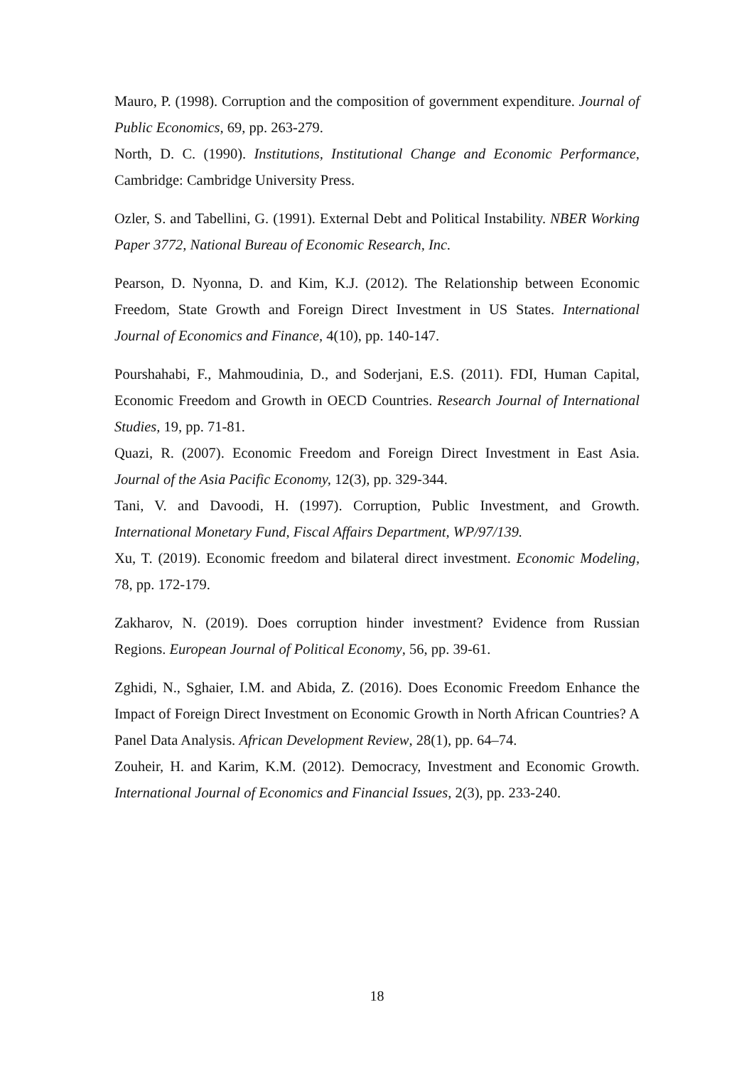Mauro, P. (1998). Corruption and the composition of government expenditure. Journal of Public Economics, 69, pp. 263-279.
North, D. C. (1990). Institutions, Institutional Change and Economic Performance, Cambridge: Cambridge University Press.
Ozler, S. and Tabellini, G. (1991). External Debt and Political Instability. NBER Working Paper 3772, National Bureau of Economic Research, Inc.
Pearson, D. Nyonna, D. and Kim, K.J. (2012). The Relationship between Economic Freedom, State Growth and Foreign Direct Investment in US States. International Journal of Economics and Finance, 4(10), pp. 140-147.
Pourshahabi, F., Mahmoudinia, D., and Soderjani, E.S. (2011). FDI, Human Capital, Economic Freedom and Growth in OECD Countries. Research Journal of International Studies, 19, pp. 71-81.
Quazi, R. (2007). Economic Freedom and Foreign Direct Investment in East Asia. Journal of the Asia Pacific Economy, 12(3), pp. 329-344.
Tani, V. and Davoodi, H. (1997). Corruption, Public Investment, and Growth. International Monetary Fund, Fiscal Affairs Department, WP/97/139.
Xu, T. (2019). Economic freedom and bilateral direct investment. Economic Modeling, 78, pp. 172-179.
Zakharov, N. (2019). Does corruption hinder investment? Evidence from Russian Regions. European Journal of Political Economy, 56, pp. 39-61.
Zghidi, N., Sghaier, I.M. and Abida, Z. (2016). Does Economic Freedom Enhance the Impact of Foreign Direct Investment on Economic Growth in North African Countries? A Panel Data Analysis. African Development Review, 28(1), pp. 64–74.
Zouheir, H. and Karim, K.M. (2012). Democracy, Investment and Economic Growth. International Journal of Economics and Financial Issues, 2(3), pp. 233-240.
18